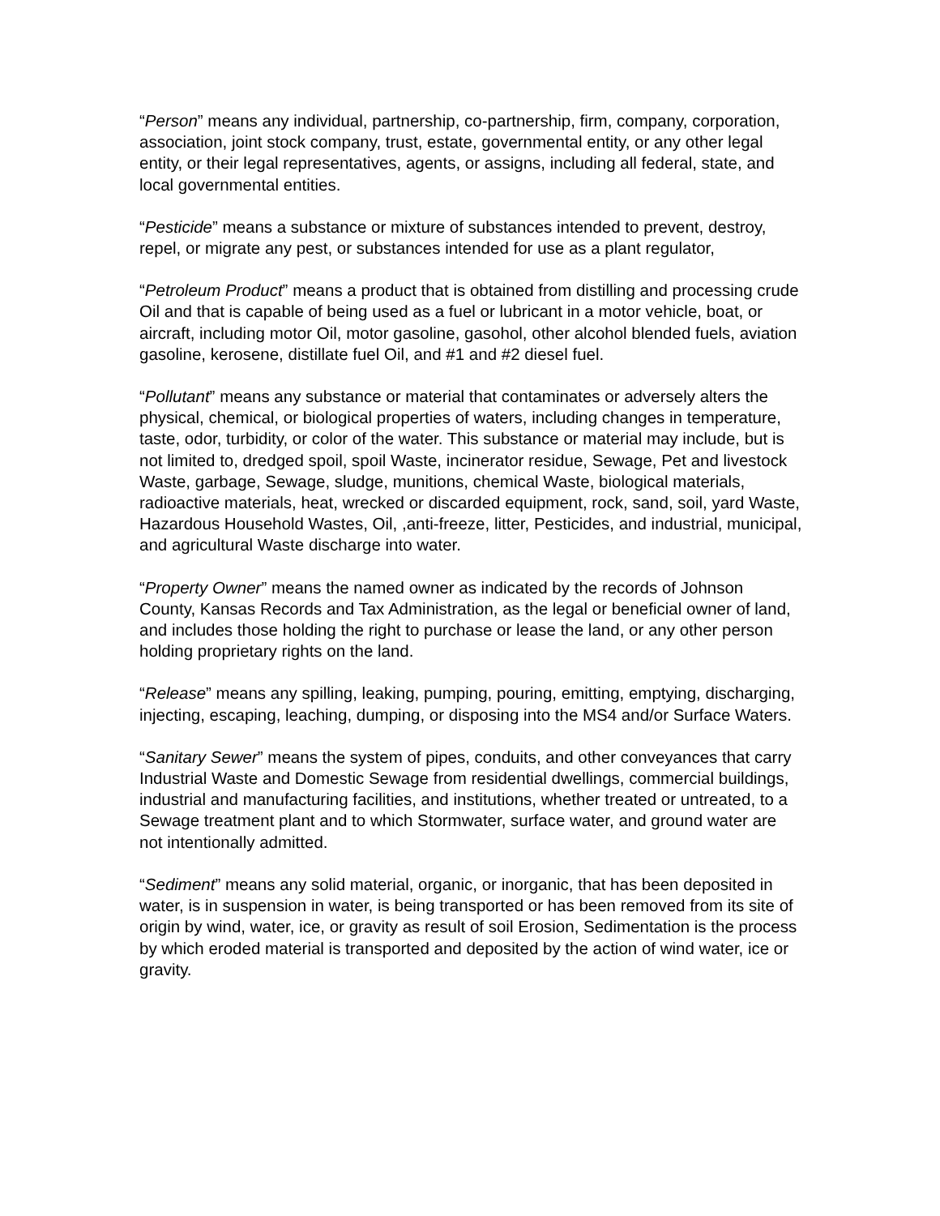“Person” means any individual, partnership, co-partnership, firm, company, corporation, association, joint stock company, trust, estate, governmental entity, or any other legal entity, or their legal representatives, agents, or assigns, including all federal, state, and local governmental entities.
“Pesticide” means a substance or mixture of substances intended to prevent, destroy, repel, or migrate any pest, or substances intended for use as a plant regulator,
“Petroleum Product” means a product that is obtained from distilling and processing crude Oil and that is capable of being used as a fuel or lubricant in a motor vehicle, boat, or aircraft, including motor Oil, motor gasoline, gasohol, other alcohol blended fuels, aviation gasoline, kerosene, distillate fuel Oil, and #1 and #2 diesel fuel.
“Pollutant” means any substance or material that contaminates or adversely alters the physical, chemical, or biological properties of waters, including changes in temperature, taste, odor, turbidity, or color of the water. This substance or material may include, but is not limited to, dredged spoil, spoil Waste, incinerator residue, Sewage, Pet and livestock Waste, garbage, Sewage, sludge, munitions, chemical Waste, biological materials, radioactive materials, heat, wrecked or discarded equipment, rock, sand, soil, yard Waste, Hazardous Household Wastes, Oil, ,anti-freeze, litter, Pesticides, and industrial, municipal, and agricultural Waste discharge into water.
“Property Owner” means the named owner as indicated by the records of Johnson County, Kansas Records and Tax Administration, as the legal or beneficial owner of land, and includes those holding the right to purchase or lease the land, or any other person holding proprietary rights on the land.
“Release” means any spilling, leaking, pumping, pouring, emitting, emptying, discharging, injecting, escaping, leaching, dumping, or disposing into the MS4 and/or Surface Waters.
“Sanitary Sewer” means the system of pipes, conduits, and other conveyances that carry Industrial Waste and Domestic Sewage from residential dwellings, commercial buildings, industrial and manufacturing facilities, and institutions, whether treated or untreated, to a Sewage treatment plant and to which Stormwater, surface water, and ground water are not intentionally admitted.
“Sediment” means any solid material, organic, or inorganic, that has been deposited in water, is in suspension in water, is being transported or has been removed from its site of origin by wind, water, ice, or gravity as result of soil Erosion, Sedimentation is the process by which eroded material is transported and deposited by the action of wind water, ice or gravity.